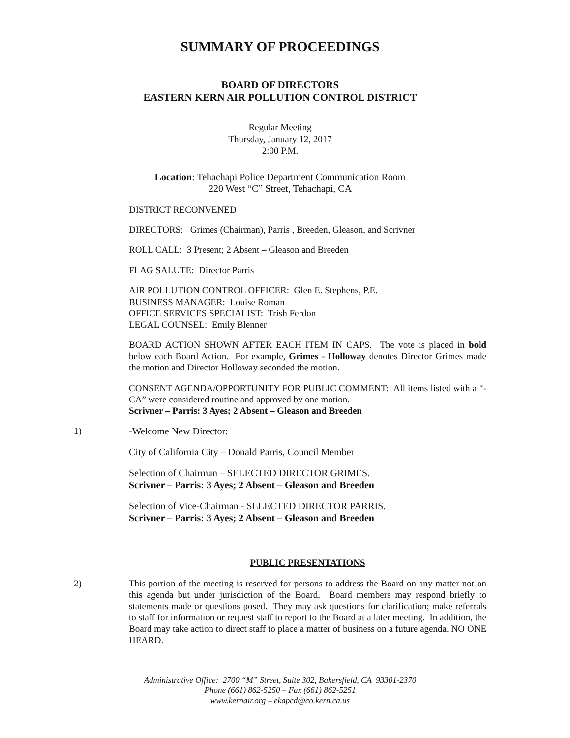SUMMARY OF PROCEEDINGS
BOARD OF DIRECTORS
EASTERN KERN AIR POLLUTION CONTROL DISTRICT
Regular Meeting
Thursday, January 12, 2017
2:00 P.M.
Location: Tehachapi Police Department Communication Room
220 West “C” Street, Tehachapi, CA
DISTRICT RECONVENED
DIRECTORS: Grimes (Chairman), Parris , Breeden, Gleason, and Scrivner
ROLL CALL: 3 Present; 2 Absent – Gleason and Breeden
FLAG SALUTE: Director Parris
AIR POLLUTION CONTROL OFFICER: Glen E. Stephens, P.E.
BUSINESS MANAGER: Louise Roman
OFFICE SERVICES SPECIALIST: Trish Ferdon
LEGAL COUNSEL: Emily Blenner
BOARD ACTION SHOWN AFTER EACH ITEM IN CAPS. The vote is placed in bold below each Board Action. For example, Grimes - Holloway denotes Director Grimes made the motion and Director Holloway seconded the motion.
CONSENT AGENDA/OPPORTUNITY FOR PUBLIC COMMENT: All items listed with a “-CA” were considered routine and approved by one motion.
Scrivner – Parris: 3 Ayes; 2 Absent – Gleason and Breeden
1) -Welcome New Director:
City of California City – Donald Parris, Council Member
Selection of Chairman – SELECTED DIRECTOR GRIMES.
Scrivner – Parris: 3 Ayes; 2 Absent – Gleason and Breeden
Selection of Vice-Chairman - SELECTED DIRECTOR PARRIS.
Scrivner – Parris: 3 Ayes; 2 Absent – Gleason and Breeden
PUBLIC PRESENTATIONS
2) This portion of the meeting is reserved for persons to address the Board on any matter not on this agenda but under jurisdiction of the Board. Board members may respond briefly to statements made or questions posed. They may ask questions for clarification; make referrals to staff for information or request staff to report to the Board at a later meeting. In addition, the Board may take action to direct staff to place a matter of business on a future agenda. NO ONE HEARD.
Administrative Office: 2700 “M” Street, Suite 302, Bakersfield, CA 93301-2370
Phone (661) 862-5250 – Fax (661) 862-5251
www.kernair.org – ekapcd@co.kern.ca.us